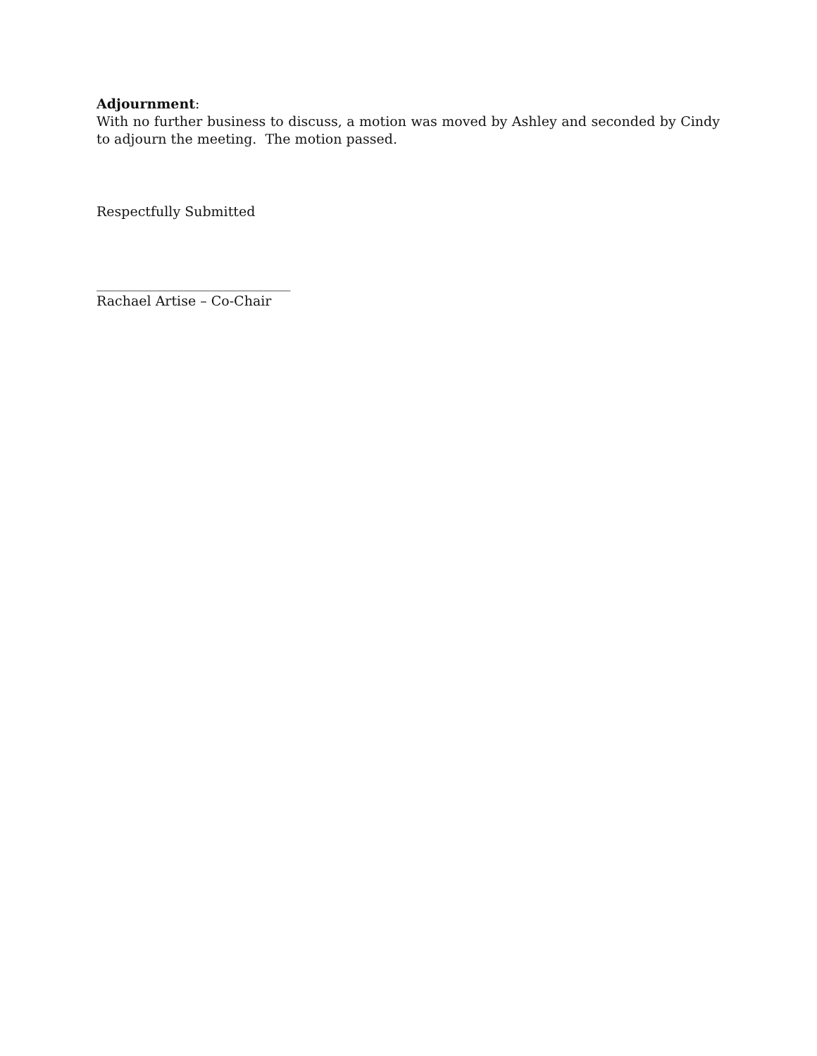Adjournment:
With no further business to discuss, a motion was moved by Ashley and seconded by Cindy to adjourn the meeting. The motion passed.
Respectfully Submitted
_____________________________
Rachael Artise – Co-Chair